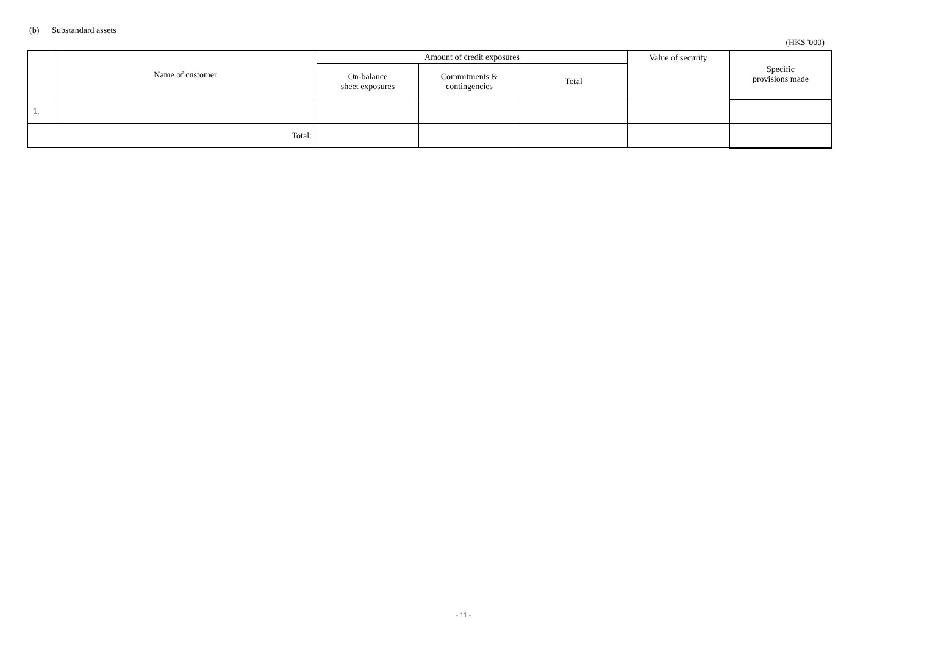(b) Substandard assets
(HK$ '000)
| | Name of customer | Amount of credit exposures | | | Value of security | Specific provisions made |
| --- | --- | --- | --- | --- | --- | --- |
| | | On-balance sheet exposures | Commitments & contingencies | Total | | |
| 1. | | | | | | |
| Total: | | | | | | |
- 11 -